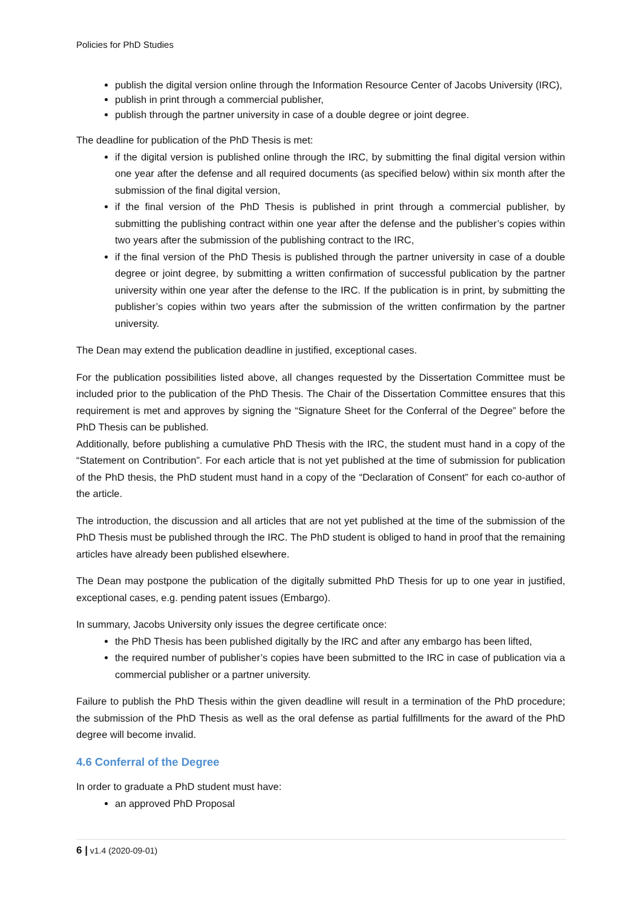Policies for PhD Studies
publish the digital version online through the Information Resource Center of Jacobs University (IRC),
publish in print through a commercial publisher,
publish through the partner university in case of a double degree or joint degree.
The deadline for publication of the PhD Thesis is met:
if the digital version is published online through the IRC, by submitting the final digital version within one year after the defense and all required documents (as specified below) within six month after the submission of the final digital version,
if the final version of the PhD Thesis is published in print through a commercial publisher, by submitting the publishing contract within one year after the defense and the publisher’s copies within two years after the submission of the publishing contract to the IRC,
if the final version of the PhD Thesis is published through the partner university in case of a double degree or joint degree, by submitting a written confirmation of successful publication by the partner university within one year after the defense to the IRC. If the publication is in print, by submitting the publisher’s copies within two years after the submission of the written confirmation by the partner university.
The Dean may extend the publication deadline in justified, exceptional cases.
For the publication possibilities listed above, all changes requested by the Dissertation Committee must be included prior to the publication of the PhD Thesis. The Chair of the Dissertation Committee ensures that this requirement is met and approves by signing the “Signature Sheet for the Conferral of the Degree” before the PhD Thesis can be published.
Additionally, before publishing a cumulative PhD Thesis with the IRC, the student must hand in a copy of the “Statement on Contribution”. For each article that is not yet published at the time of submission for publication of the PhD thesis, the PhD student must hand in a copy of the “Declaration of Consent” for each co-author of the article.
The introduction, the discussion and all articles that are not yet published at the time of the submission of the PhD Thesis must be published through the IRC. The PhD student is obliged to hand in proof that the remaining articles have already been published elsewhere.
The Dean may postpone the publication of the digitally submitted PhD Thesis for up to one year in justified, exceptional cases, e.g. pending patent issues (Embargo).
In summary, Jacobs University only issues the degree certificate once:
the PhD Thesis has been published digitally by the IRC and after any embargo has been lifted,
the required number of publisher’s copies have been submitted to the IRC in case of publication via a commercial publisher or a partner university.
Failure to publish the PhD Thesis within the given deadline will result in a termination of the PhD procedure; the submission of the PhD Thesis as well as the oral defense as partial fulfillments for the award of the PhD degree will become invalid.
4.6 Conferral of the Degree
In order to graduate a PhD student must have:
an approved PhD Proposal
6 | v1.4 (2020-09-01)